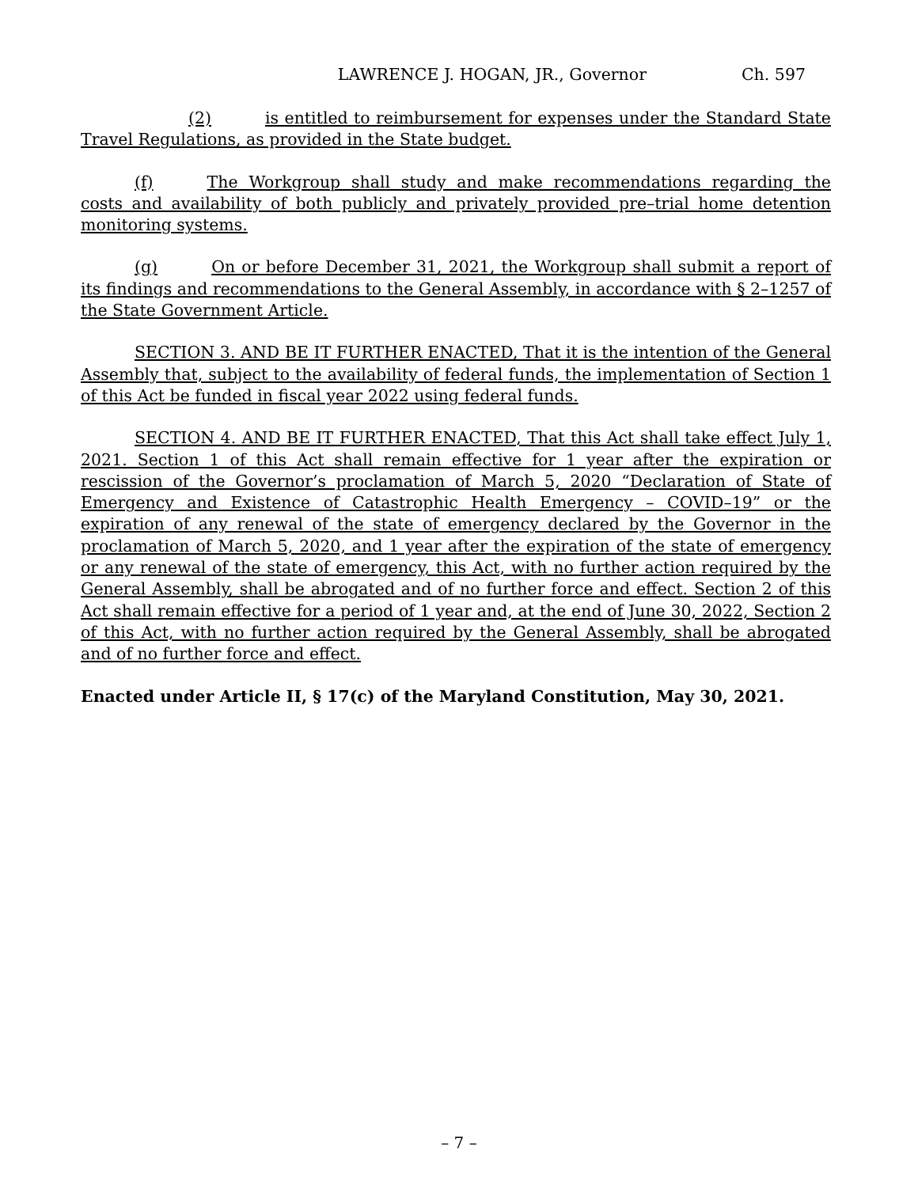LAWRENCE J. HOGAN, JR., Governor Ch. 597
(2) is entitled to reimbursement for expenses under the Standard State Travel Regulations, as provided in the State budget.
(f) The Workgroup shall study and make recommendations regarding the costs and availability of both publicly and privately provided pre–trial home detention monitoring systems.
(g) On or before December 31, 2021, the Workgroup shall submit a report of its findings and recommendations to the General Assembly, in accordance with § 2–1257 of the State Government Article.
SECTION 3. AND BE IT FURTHER ENACTED, That it is the intention of the General Assembly that, subject to the availability of federal funds, the implementation of Section 1 of this Act be funded in fiscal year 2022 using federal funds.
SECTION 4. AND BE IT FURTHER ENACTED, That this Act shall take effect July 1, 2021. Section 1 of this Act shall remain effective for 1 year after the expiration or rescission of the Governor’s proclamation of March 5, 2020 “Declaration of State of Emergency and Existence of Catastrophic Health Emergency – COVID–19” or the expiration of any renewal of the state of emergency declared by the Governor in the proclamation of March 5, 2020, and 1 year after the expiration of the state of emergency or any renewal of the state of emergency, this Act, with no further action required by the General Assembly, shall be abrogated and of no further force and effect. Section 2 of this Act shall remain effective for a period of 1 year and, at the end of June 30, 2022, Section 2 of this Act, with no further action required by the General Assembly, shall be abrogated and of no further force and effect.
Enacted under Article II, § 17(c) of the Maryland Constitution, May 30, 2021.
– 7 –